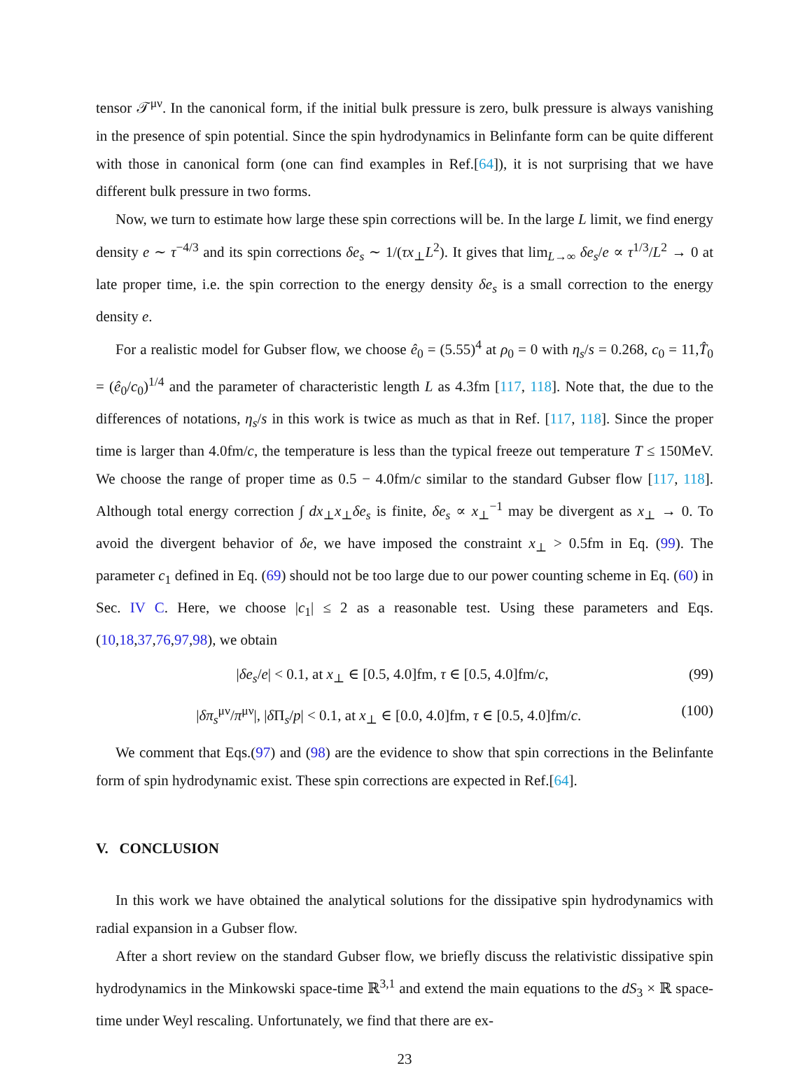tensor 𝒯<sup>μν</sup>. In the canonical form, if the initial bulk pressure is zero, bulk pressure is always vanishing in the presence of spin potential. Since the spin hydrodynamics in Belinfante form can be quite different with those in canonical form (one can find examples in Ref.[64]), it is not surprising that we have different bulk pressure in two forms.
Now, we turn to estimate how large these spin corrections will be. In the large L limit, we find energy density e ∼ τ<sup>−4/3</sup> and its spin corrections δe<sub>s</sub> ∼ 1/(τx<sub>⊥</sub>L<sup>2</sup>). It gives that lim<sub>L→∞</sub> δe<sub>s</sub>/e ∝ τ<sup>1/3</sup>/L<sup>2</sup> → 0 at late proper time, i.e. the spin correction to the energy density δe<sub>s</sub> is a small correction to the energy density e.
For a realistic model for Gubser flow, we choose ê<sub>0</sub> = (5.55)<sup>4</sup> at ρ<sub>0</sub> = 0 with η<sub>s</sub>/s = 0.268, c<sub>0</sub> = 11,T̂<sub>0</sub> = (ê<sub>0</sub>/c<sub>0</sub>)<sup>1/4</sup> and the parameter of characteristic length L as 4.3fm [117, 118]. Note that, the due to the differences of notations, η<sub>s</sub>/s in this work is twice as much as that in Ref. [117, 118]. Since the proper time is larger than 4.0fm/c, the temperature is less than the typical freeze out temperature T ≤ 150MeV. We choose the range of proper time as 0.5 − 4.0fm/c similar to the standard Gubser flow [117, 118]. Although total energy correction ∫ dx<sub>⊥</sub>x<sub>⊥</sub>δe<sub>s</sub> is finite, δe<sub>s</sub> ∝ x<sub>⊥</sub><sup>−1</sup> may be divergent as x<sub>⊥</sub> → 0. To avoid the divergent behavior of δe, we have imposed the constraint x<sub>⊥</sub> > 0.5fm in Eq. (99). The parameter c<sub>1</sub> defined in Eq. (69) should not be too large due to our power counting scheme in Eq. (60) in Sec. IV C. Here, we choose |c<sub>1</sub>| ≤ 2 as a reasonable test. Using these parameters and Eqs. (10,18,37,76,97,98), we obtain
|δe<sub>s</sub>/e| < 0.1, at x<sub>⊥</sub> ∈ [0.5, 4.0]fm, τ ∈ [0.5, 4.0]fm/c, (99)
|δπ<sub>s</sub><sup>μν</sup>/π<sup>μν</sup>|, |δ Π<sub>s</sub>/p| < 0.1, at x<sub>⊥</sub> ∈ [0.0, 4.0]fm, τ ∈ [0.5, 4.0]fm/c. (100)
We comment that Eqs.(97) and (98) are the evidence to show that spin corrections in the Belinfante form of spin hydrodynamic exist. These spin corrections are expected in Ref.[64].
V. CONCLUSION
In this work we have obtained the analytical solutions for the dissipative spin hydrodynamics with radial expansion in a Gubser flow.
After a short review on the standard Gubser flow, we briefly discuss the relativistic dissipative spin hydrodynamics in the Minkowski space-time ℝ<sup>3,1</sup> and extend the main equations to the dS<sub>3</sub> × ℝ space-time under Weyl rescaling. Unfortunately, we find that there are ex-
23